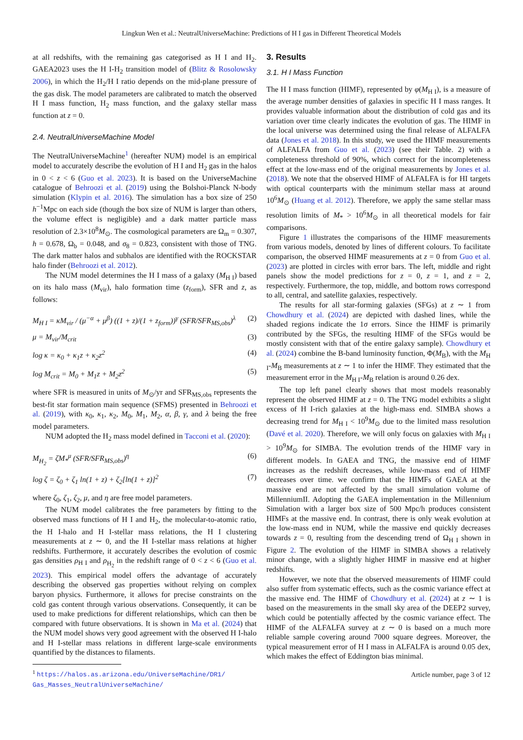Lingkun Wen et al.: NeutralUniverseMachine: Predictions of H I gas in Different Theoretical Models
at all redshifts, with the remaining gas categorised as H I and H<sub>2</sub>. GAEA2023 uses the H I-H<sub>2</sub> transition model of (Blitz & Rosolowsky 2006), in which the H<sub>2</sub>/H I ratio depends on the mid-plane pressure of the gas disk. The model parameters are calibrated to match the observed H I mass function, H<sub>2</sub> mass function, and the galaxy stellar mass function at z = 0.
2.4. NeutralUniverseMachine Model
The NeutralUniverseMachine<sup>1</sup> (hereafter NUM) model is an empirical model to accurately describe the evolution of H I and H<sub>2</sub> gas in the halos in 0 < z < 6 (Guo et al. 2023). It is based on the UniverseMachine catalogue of Behroozi et al. (2019) using the Bolshoi-Planck N-body simulation (Klypin et al. 2016). The simulation has a box size of 250 h<sup>−1</sup>Mpc on each side (though the box size of NUM is larger than others, the volume effect is negligible) and a dark matter particle mass resolution of 2.3×10<sup>8</sup>M<sub>⊙</sub>. The cosmological parameters are Ω<sub>m</sub> = 0.307, h = 0.678, Ω<sub>b</sub> = 0.048, and σ<sub>8</sub> = 0.823, consistent with those of TNG. The dark matter halos and subhalos are identified with the ROCKSTAR halo finder (Behroozi et al. 2012).
The NUM model determines the H I mass of a galaxy (M<sub>H I</sub>) based on its halo mass (M<sub>vir</sub>), halo formation time (z<sub>form</sub>), SFR and z, as follows:
M<sub>H I</sub> = κM<sub>vir</sub> / (μ<sup>−α</sup> + μ<sup>β</sup>) ((1 + z)/(1 + z<sub>form</sub>))<sup>γ</sup> (SFR/SFR<sub>MS,obs</sub>)<sup>λ</sup> (2)
μ = M<sub>vir</sub>/M<sub>crit</sub> (3)
log κ = κ<sub>0</sub> + κ<sub>1</sub>z + κ<sub>2</sub>z<sup>2</sup> (4)
log M<sub>crit</sub> = M<sub>0</sub> + M<sub>1</sub>z + M<sub>2</sub>z<sup>2</sup> (5)
where SFR is measured in units of M<sub>⊙</sub>/yr and SFR<sub>MS,obs</sub> represents the best-fit star formation main sequence (SFMS) presented in Behroozi et al. (2019), with κ<sub>0</sub>, κ<sub>1</sub>, κ<sub>2</sub>, M<sub>0</sub>, M<sub>1</sub>, M<sub>2</sub>, α, β, γ, and λ being the free model parameters.
NUM adopted the H<sub>2</sub> mass model defined in Tacconi et al. (2020):
M<sub>H<sub>2</sub></sub> = ζM<sub>*</sub><sup>μ</sup> (SFR/SFR<sub>MS,obs</sub>)<sup>η</sup> (6)
log ζ = ζ<sub>0</sub> + ζ<sub>1</sub> ln(1 + z) + ζ<sub>2</sub>[ln(1 + z)]<sup>2</sup> (7)
where ζ<sub>0</sub>, ζ<sub>1</sub>, ζ<sub>2</sub>, μ, and η are free model parameters.
The NUM model calibrates the free parameters by fitting to the observed mass functions of H I and H<sub>2</sub>, the molecular-to-atomic ratio, the H I-halo and H I-stellar mass relations, the H I clustering measurements at z ∼ 0, and the H I-stellar mass relations at higher redshifts. Furthermore, it accurately describes the evolution of cosmic gas densities ρ<sub>H I</sub> and ρ<sub>H<sub>2</sub></sub> in the redshift range of 0 < z < 6 (Guo et al. 2023). This empirical model offers the advantage of accurately describing the observed gas properties without relying on complex baryon physics. Furthermore, it allows for precise constraints on the cold gas content through various observations. Consequently, it can be used to make predictions for different relationships, which can then be compared with future observations. It is shown in Ma et al. (2024) that the NUM model shows very good agreement with the observed H I-halo and H I-stellar mass relations in different large-scale environments quantified by the distances to filaments.
<sup>1</sup> https://halos.as.arizona.edu/UniverseMachine/DR1/ Gas_Masses_NeutralUniverseMachine/
3. Results
3.1. H I Mass Function
The H I mass function (HIMF), represented by φ(M<sub>H I</sub>), is a measure of the average number densities of galaxies in specific H I mass ranges. It provides valuable information about the distribution of cold gas and its variation over time clearly indicates the evolution of gas. The HIMF in the local universe was determined using the final release of ALFALFA data (Jones et al. 2018). In this study, we used the HIMF measurements of ALFALFA from Guo et al. (2023) (see their Table. 2) with a completeness threshold of 90%, which correct for the incompleteness effect at the low-mass end of the original measurements by Jones et al. (2018). We note that the observed HIMF of ALFALFA is for HI targets with optical counterparts with the minimum stellar mass at around 10<sup>6</sup>M<sub>⊙</sub> (Huang et al. 2012). Therefore, we apply the same stellar mass resolution limits of M<sub>*</sub> > 10<sup>6</sup>M<sub>⊙</sub> in all theoretical models for fair comparisons.
Figure 1 illustrates the comparisons of the HIMF measurements from various models, denoted by lines of different colours. To facilitate comparison, the observed HIMF measurements at z = 0 from Guo et al. (2023) are plotted in circles with error bars. The left, middle and right panels show the model predictions for z = 0, z = 1, and z = 2, respectively. Furthermore, the top, middle, and bottom rows correspond to all, central, and satellite galaxies, respectively.
The results for all star-forming galaxies (SFGs) at z ∼ 1 from Chowdhury et al. (2024) are depicted with dashed lines, while the shaded regions indicate the 1σ errors. Since the HIMF is primarily contributed by the SFGs, the resulting HIMF of the SFGs would be mostly consistent with that of the entire galaxy sample). Chowdhury et al. (2024) combine the B-band luminosity function, Φ(M<sub>B</sub>), with the M<sub>H I</sub>-M<sub>B</sub> measurements at z ∼ 1 to infer the HIMF. They estimated that the measurement error in the M<sub>H I</sub>-M<sub>B</sub> relation is around 0.26 dex.
The top left panel clearly shows that most models reasonably represent the observed HIMF at z = 0. The TNG model exhibits a slight excess of H I-rich galaxies at the high-mass end. SIMBA shows a decreasing trend for M<sub>H I</sub> < 10<sup>9</sup>M<sub>⊙</sub> due to the limited mass resolution (Davé et al. 2020). Therefore, we will only focus on galaxies with M<sub>H I</sub> > 10<sup>9</sup>M<sub>⊙</sub> for SIMBA. The evolution trends of the HIMF vary in different models. In GAEA and TNG, the massive end of HIMF increases as the redshift decreases, while low-mass end of HIMF decreases over time. we confirm that the HIMFs of GAEA at the massive end are not affected by the small simulation volume of MillenniumII. Adopting the GAEA implementation in the Millennium Simulation with a larger box size of 500 Mpc/h produces consistent HIMFs at the massive end. In contrast, there is only weak evolution at the low-mass end in NUM, while the massive end quickly decreases towards z = 0, resulting from the descending trend of Ω<sub>H I</sub> shown in Figure 2. The evolution of the HIMF in SIMBA shows a relatively minor change, with a slightly higher HIMF in massive end at higher redshifts.
However, we note that the observed measurements of HIMF could also suffer from systematic effects, such as the cosmic variance effect at the massive end. The HIMF of Chowdhury et al. (2024) at z ∼ 1 is based on the measurements in the small sky area of the DEEP2 survey, which could be potentially affected by the cosmic variance effect. The HIMF of the ALFALFA survey at z ∼ 0 is based on a much more reliable sample covering around 7000 square degrees. Moreover, the typical measurement error of H I mass in ALFALFA is around 0.05 dex, which makes the effect of Eddington bias minimal.
Article number, page 3 of 12